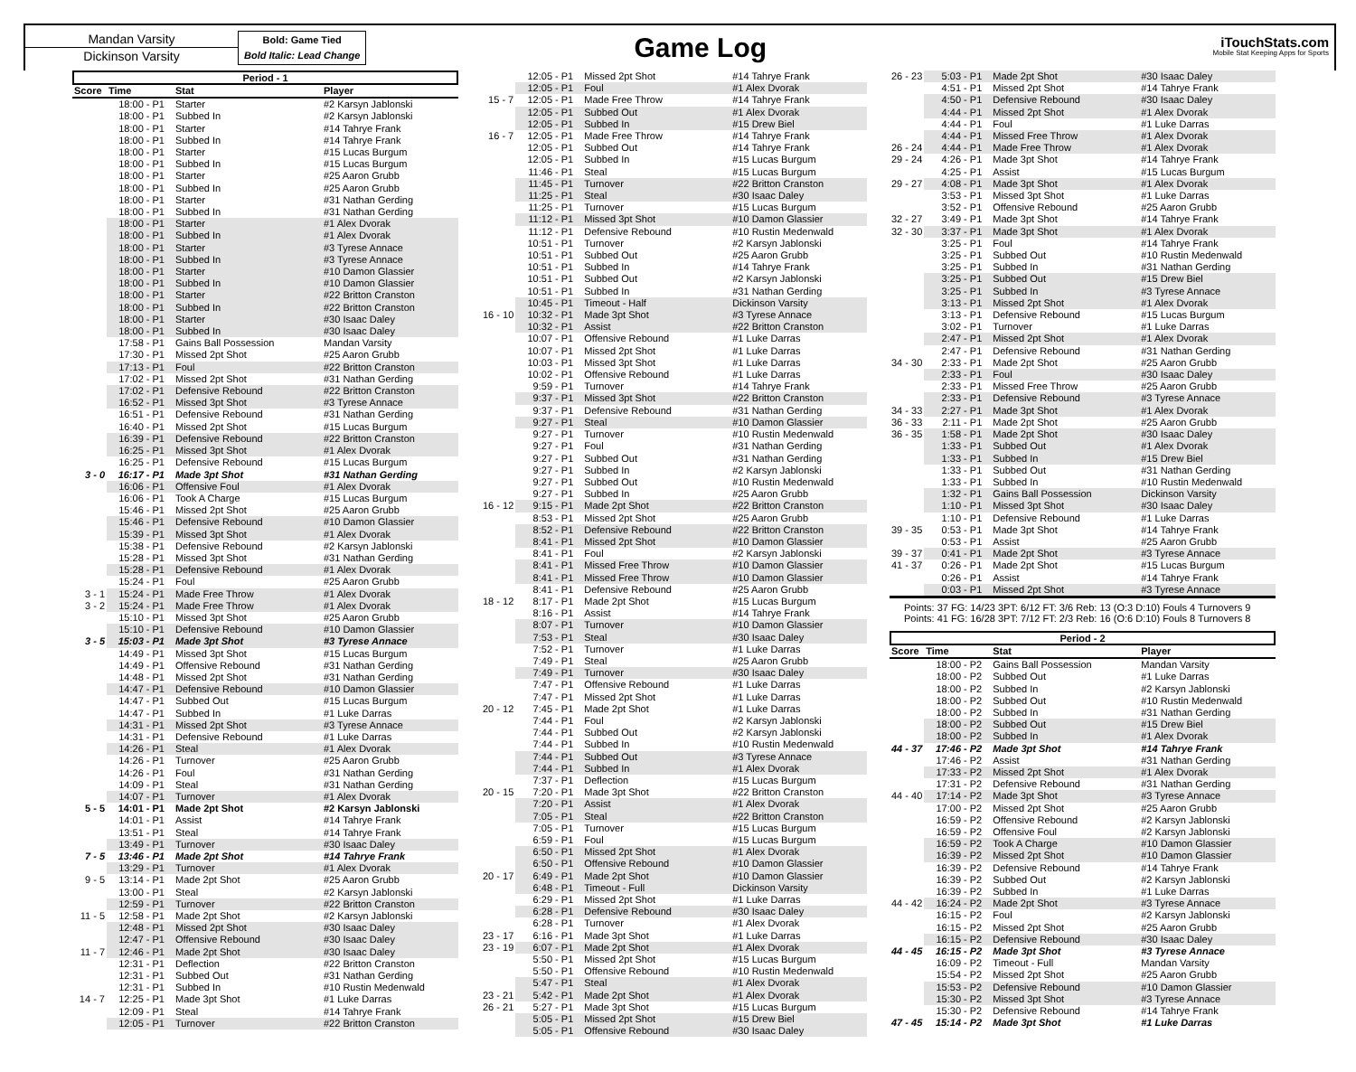Mandan Varsity
Dickinson Varsity
Bold: Game Tied
Bold Italic: Lead Change
Game Log
iTouchStats.com
Mobile Stat Keeping Apps for Sports
Period - 1
| Score | Time | Stat | Player |
| --- | --- | --- | --- |
| | 18:00 - P1 | Starter | #2 Karsyn Jablonski |
| | 18:00 - P1 | Subbed In | #2 Karsyn Jablonski |
| | 18:00 - P1 | Starter | #14 Tahrye Frank |
| | 18:00 - P1 | Subbed In | #14 Tahrye Frank |
| | 18:00 - P1 | Starter | #15 Lucas Burgum |
| | 18:00 - P1 | Subbed In | #15 Lucas Burgum |
| | 18:00 - P1 | Starter | #25 Aaron Grubb |
| | 18:00 - P1 | Subbed In | #25 Aaron Grubb |
| | 18:00 - P1 | Starter | #31 Nathan Gerding |
| | 18:00 - P1 | Subbed In | #31 Nathan Gerding |
| | 18:00 - P1 | Starter | #1 Alex Dvorak |
| | 18:00 - P1 | Subbed In | #1 Alex Dvorak |
| | 18:00 - P1 | Starter | #3 Tyrese Annace |
| | 18:00 - P1 | Subbed In | #3 Tyrese Annace |
| | 18:00 - P1 | Starter | #10 Damon Glassier |
| | 18:00 - P1 | Subbed In | #10 Damon Glassier |
| | 18:00 - P1 | Starter | #22 Britton Cranston |
| | 18:00 - P1 | Subbed In | #22 Britton Cranston |
| | 18:00 - P1 | Starter | #30 Isaac Daley |
| | 18:00 - P1 | Subbed In | #30 Isaac Daley |
| | 17:58 - P1 | Gains Ball Possession | Mandan Varsity |
| | 17:30 - P1 | Missed 2pt Shot | #25 Aaron Grubb |
| | 17:13 - P1 | Foul | #22 Britton Cranston |
| | 17:02 - P1 | Missed 2pt Shot | #31 Nathan Gerding |
| | 17:02 - P1 | Defensive Rebound | #22 Britton Cranston |
| | 16:52 - P1 | Missed 3pt Shot | #3 Tyrese Annace |
| | 16:51 - P1 | Defensive Rebound | #31 Nathan Gerding |
| | 16:40 - P1 | Missed 2pt Shot | #15 Lucas Burgum |
| | 16:39 - P1 | Defensive Rebound | #22 Britton Cranston |
| | 16:25 - P1 | Missed 3pt Shot | #1 Alex Dvorak |
| | 16:25 - P1 | Defensive Rebound | #15 Lucas Burgum |
| 3 - 0 | 16:17 - P1 | Made 3pt Shot | #31 Nathan Gerding |
| | 16:06 - P1 | Offensive Foul | #1 Alex Dvorak |
| | 16:06 - P1 | Took A Charge | #15 Lucas Burgum |
| | 15:46 - P1 | Missed 2pt Shot | #25 Aaron Grubb |
| | 15:46 - P1 | Defensive Rebound | #10 Damon Glassier |
| | 15:39 - P1 | Missed 3pt Shot | #1 Alex Dvorak |
| | 15:38 - P1 | Defensive Rebound | #2 Karsyn Jablonski |
| | 15:28 - P1 | Missed 3pt Shot | #31 Nathan Gerding |
| | 15:28 - P1 | Defensive Rebound | #1 Alex Dvorak |
| | 15:24 - P1 | Foul | #25 Aaron Grubb |
| 3 - 1 | 15:24 - P1 | Made Free Throw | #1 Alex Dvorak |
| 3 - 2 | 15:24 - P1 | Made Free Throw | #1 Alex Dvorak |
| | 15:10 - P1 | Missed 3pt Shot | #25 Aaron Grubb |
| | 15:10 - P1 | Defensive Rebound | #10 Damon Glassier |
| 3 - 5 | 15:03 - P1 | Made 3pt Shot | #3 Tyrese Annace |
| | 14:49 - P1 | Missed 3pt Shot | #15 Lucas Burgum |
| | 14:49 - P1 | Offensive Rebound | #31 Nathan Gerding |
| | 14:48 - P1 | Missed 2pt Shot | #31 Nathan Gerding |
| | 14:47 - P1 | Defensive Rebound | #10 Damon Glassier |
| | 14:47 - P1 | Subbed Out | #15 Lucas Burgum |
| | 14:47 - P1 | Subbed In | #1 Luke Darras |
| | 14:31 - P1 | Missed 2pt Shot | #3 Tyrese Annace |
| | 14:31 - P1 | Defensive Rebound | #1 Luke Darras |
| | 14:26 - P1 | Steal | #1 Alex Dvorak |
| | 14:26 - P1 | Turnover | #25 Aaron Grubb |
| | 14:26 - P1 | Foul | #31 Nathan Gerding |
| | 14:09 - P1 | Steal | #31 Nathan Gerding |
| | 14:07 - P1 | Turnover | #1 Alex Dvorak |
| 5 - 5 | 14:01 - P1 | Made 2pt Shot | #2 Karsyn Jablonski |
| | 14:01 - P1 | Assist | #14 Tahrye Frank |
| | 13:51 - P1 | Steal | #14 Tahrye Frank |
| | 13:49 - P1 | Turnover | #30 Isaac Daley |
| 7 - 5 | 13:46 - P1 | Made 2pt Shot | #14 Tahrye Frank |
| | 13:29 - P1 | Turnover | #1 Alex Dvorak |
| 9 - 5 | 13:14 - P1 | Made 2pt Shot | #25 Aaron Grubb |
| | 13:00 - P1 | Steal | #2 Karsyn Jablonski |
| | 12:59 - P1 | Turnover | #22 Britton Cranston |
| 11 - 5 | 12:58 - P1 | Made 2pt Shot | #2 Karsyn Jablonski |
| | 12:48 - P1 | Missed 2pt Shot | #30 Isaac Daley |
| | 12:47 - P1 | Offensive Rebound | #30 Isaac Daley |
| 11 - 7 | 12:46 - P1 | Made 2pt Shot | #30 Isaac Daley |
| | 12:31 - P1 | Deflection | #22 Britton Cranston |
| | 12:31 - P1 | Subbed Out | #31 Nathan Gerding |
| | 12:31 - P1 | Subbed In | #10 Rustin Medenwald |
| 14 - 7 | 12:25 - P1 | Made 3pt Shot | #1 Luke Darras |
| | 12:09 - P1 | Steal | #14 Tahrye Frank |
| | 12:05 - P1 | Turnover | #22 Britton Cranston |
| | 12:05 - P1 | Missed 2pt Shot | #14 Tahrye Frank |
| | 12:05 - P1 | Foul | #1 Alex Dvorak |
| 15 - 7 | 12:05 - P1 | Made Free Throw | #14 Tahrye Frank |
| | 12:05 - P1 | Subbed Out | #1 Alex Dvorak |
| | 12:05 - P1 | Subbed In | #15 Drew Biel |
| 16 - 7 | 12:05 - P1 | Made Free Throw | #14 Tahrye Frank |
| | 12:05 - P1 | Subbed Out | #14 Tahrye Frank |
| | 12:05 - P1 | Subbed In | #15 Lucas Burgum |
| | 11:46 - P1 | Steal | #15 Lucas Burgum |
| | 11:45 - P1 | Turnover | #22 Britton Cranston |
| | 11:25 - P1 | Steal | #30 Isaac Daley |
| | 11:25 - P1 | Turnover | #15 Lucas Burgum |
| | 11:12 - P1 | Missed 3pt Shot | #10 Damon Glassier |
| | 11:12 - P1 | Defensive Rebound | #10 Rustin Medenwald |
| | 10:51 - P1 | Turnover | #2 Karsyn Jablonski |
| | 10:51 - P1 | Subbed Out | #25 Aaron Grubb |
| | 10:51 - P1 | Subbed In | #14 Tahrye Frank |
| | 10:51 - P1 | Subbed Out | #2 Karsyn Jablonski |
| | 10:51 - P1 | Subbed In | #31 Nathan Gerding |
| | 10:45 - P1 | Timeout - Half | Dickinson Varsity |
| 16 - 10 | 10:32 - P1 | Made 3pt Shot | #3 Tyrese Annace |
| | 10:32 - P1 | Assist | #22 Britton Cranston |
| | 10:07 - P1 | Offensive Rebound | #1 Luke Darras |
| | 10:07 - P1 | Missed 2pt Shot | #1 Luke Darras |
| | 10:03 - P1 | Missed 3pt Shot | #1 Luke Darras |
| | 10:02 - P1 | Offensive Rebound | #1 Luke Darras |
| | 9:59 - P1 | Turnover | #14 Tahrye Frank |
| | 9:37 - P1 | Missed 3pt Shot | #22 Britton Cranston |
| | 9:37 - P1 | Defensive Rebound | #31 Nathan Gerding |
| | 9:27 - P1 | Steal | #10 Damon Glassier |
| | 9:27 - P1 | Turnover | #10 Rustin Medenwald |
| | 9:27 - P1 | Foul | #31 Nathan Gerding |
| | 9:27 - P1 | Subbed Out | #31 Nathan Gerding |
| | 9:27 - P1 | Subbed In | #2 Karsyn Jablonski |
| | 9:27 - P1 | Subbed Out | #10 Rustin Medenwald |
| | 9:27 - P1 | Subbed In | #25 Aaron Grubb |
| 16 - 12 | 9:15 - P1 | Made 2pt Shot | #22 Britton Cranston |
| | 8:53 - P1 | Missed 2pt Shot | #25 Aaron Grubb |
| | 8:52 - P1 | Defensive Rebound | #22 Britton Cranston |
| | 8:41 - P1 | Missed 2pt Shot | #10 Damon Glassier |
| | 8:41 - P1 | Foul | #2 Karsyn Jablonski |
| | 8:41 - P1 | Missed Free Throw | #10 Damon Glassier |
| | 8:41 - P1 | Missed Free Throw | #10 Damon Glassier |
| | 8:41 - P1 | Defensive Rebound | #25 Aaron Grubb |
| 18 - 12 | 8:17 - P1 | Made 2pt Shot | #15 Lucas Burgum |
| | 8:16 - P1 | Assist | #14 Tahrye Frank |
| | 8:07 - P1 | Turnover | #10 Damon Glassier |
| | 7:53 - P1 | Steal | #30 Isaac Daley |
| | 7:52 - P1 | Turnover | #1 Luke Darras |
| | 7:49 - P1 | Steal | #25 Aaron Grubb |
| | 7:49 - P1 | Turnover | #30 Isaac Daley |
| | 7:47 - P1 | Offensive Rebound | #1 Luke Darras |
| | 7:47 - P1 | Missed 2pt Shot | #1 Luke Darras |
| 20 - 12 | 7:45 - P1 | Made 2pt Shot | #1 Luke Darras |
| | 7:44 - P1 | Foul | #2 Karsyn Jablonski |
| | 7:44 - P1 | Subbed Out | #2 Karsyn Jablonski |
| | 7:44 - P1 | Subbed In | #10 Rustin Medenwald |
| | 7:44 - P1 | Subbed Out | #3 Tyrese Annace |
| | 7:44 - P1 | Subbed In | #1 Alex Dvorak |
| | 7:37 - P1 | Deflection | #15 Lucas Burgum |
| 20 - 15 | 7:20 - P1 | Made 3pt Shot | #22 Britton Cranston |
| | 7:20 - P1 | Assist | #1 Alex Dvorak |
| | 7:05 - P1 | Steal | #22 Britton Cranston |
| | 7:05 - P1 | Turnover | #15 Lucas Burgum |
| | 6:59 - P1 | Foul | #15 Lucas Burgum |
| | 6:50 - P1 | Missed 2pt Shot | #1 Alex Dvorak |
| | 6:50 - P1 | Offensive Rebound | #10 Damon Glassier |
| 20 - 17 | 6:49 - P1 | Made 2pt Shot | #10 Damon Glassier |
| | 6:48 - P1 | Timeout - Full | Dickinson Varsity |
| | 6:29 - P1 | Missed 2pt Shot | #1 Luke Darras |
| | 6:28 - P1 | Defensive Rebound | #30 Isaac Daley |
| | 6:28 - P1 | Turnover | #1 Alex Dvorak |
| 23 - 17 | 6:16 - P1 | Made 3pt Shot | #1 Luke Darras |
| 23 - 19 | 6:07 - P1 | Made 2pt Shot | #1 Alex Dvorak |
| | 5:50 - P1 | Missed 2pt Shot | #15 Lucas Burgum |
| | 5:50 - P1 | Offensive Rebound | #10 Rustin Medenwald |
| | 5:47 - P1 | Steal | #1 Alex Dvorak |
| 23 - 21 | 5:42 - P1 | Made 2pt Shot | #1 Alex Dvorak |
| 26 - 21 | 5:27 - P1 | Made 3pt Shot | #15 Lucas Burgum |
| | 5:05 - P1 | Missed 2pt Shot | #15 Drew Biel |
| | 5:05 - P1 | Offensive Rebound | #30 Isaac Daley |
| 26 - 23 | 5:03 - P1 | Made 2pt Shot | #30 Isaac Daley |
| | 4:51 - P1 | Missed 2pt Shot | #14 Tahrye Frank |
| | 4:50 - P1 | Defensive Rebound | #30 Isaac Daley |
| | 4:44 - P1 | Missed 2pt Shot | #1 Alex Dvorak |
| | 4:44 - P1 | Foul | #1 Luke Darras |
| | 4:44 - P1 | Missed Free Throw | #1 Alex Dvorak |
| 26 - 24 | 4:44 - P1 | Made Free Throw | #1 Alex Dvorak |
| 29 - 24 | 4:26 - P1 | Made 3pt Shot | #14 Tahrye Frank |
| | 4:25 - P1 | Assist | #15 Lucas Burgum |
| 29 - 27 | 4:08 - P1 | Made 3pt Shot | #1 Alex Dvorak |
| | 3:53 - P1 | Missed 3pt Shot | #1 Luke Darras |
| | 3:52 - P1 | Offensive Rebound | #25 Aaron Grubb |
| 32 - 27 | 3:49 - P1 | Made 3pt Shot | #14 Tahrye Frank |
| 32 - 30 | 3:37 - P1 | Made 3pt Shot | #1 Alex Dvorak |
| | 3:25 - P1 | Foul | #14 Tahrye Frank |
| | 3:25 - P1 | Subbed Out | #10 Rustin Medenwald |
| | 3:25 - P1 | Subbed In | #31 Nathan Gerding |
| | 3:25 - P1 | Subbed Out | #15 Drew Biel |
| | 3:25 - P1 | Subbed In | #3 Tyrese Annace |
| | 3:13 - P1 | Missed 2pt Shot | #1 Alex Dvorak |
| | 3:13 - P1 | Defensive Rebound | #15 Lucas Burgum |
| | 3:02 - P1 | Turnover | #1 Luke Darras |
| | 2:47 - P1 | Missed 2pt Shot | #1 Alex Dvorak |
| | 2:47 - P1 | Defensive Rebound | #31 Nathan Gerding |
| 34 - 30 | 2:33 - P1 | Made 2pt Shot | #25 Aaron Grubb |
| | 2:33 - P1 | Foul | #30 Isaac Daley |
| | 2:33 - P1 | Missed Free Throw | #25 Aaron Grubb |
| | 2:33 - P1 | Defensive Rebound | #3 Tyrese Annace |
| 34 - 33 | 2:27 - P1 | Made 3pt Shot | #1 Alex Dvorak |
| 36 - 33 | 2:11 - P1 | Made 2pt Shot | #25 Aaron Grubb |
| 36 - 35 | 1:58 - P1 | Made 2pt Shot | #30 Isaac Daley |
| | 1:33 - P1 | Subbed Out | #1 Alex Dvorak |
| | 1:33 - P1 | Subbed In | #15 Drew Biel |
| | 1:33 - P1 | Subbed Out | #31 Nathan Gerding |
| | 1:33 - P1 | Subbed In | #10 Rustin Medenwald |
| | 1:32 - P1 | Gains Ball Possession | Dickinson Varsity |
| | 1:10 - P1 | Missed 3pt Shot | #30 Isaac Daley |
| | 1:10 - P1 | Defensive Rebound | #1 Luke Darras |
| 39 - 35 | 0:53 - P1 | Made 3pt Shot | #14 Tahrye Frank |
| | 0:53 - P1 | Assist | #25 Aaron Grubb |
| 39 - 37 | 0:41 - P1 | Made 2pt Shot | #3 Tyrese Annace |
| 41 - 37 | 0:26 - P1 | Made 2pt Shot | #15 Lucas Burgum |
| | 0:26 - P1 | Assist | #14 Tahrye Frank |
| | 0:03 - P1 | Missed 2pt Shot | #3 Tyrese Annace |
Points: 37 FG: 14/23 3PT: 6/12 FT: 3/6 Reb: 13 (O:3 D:10) Fouls 4 Turnovers 9
Points: 41 FG: 16/28 3PT: 7/12 FT: 2/3 Reb: 16 (O:6 D:10) Fouls 8 Turnovers 8
Period - 2
| Score | Time | Stat | Player |
| --- | --- | --- | --- |
| | 18:00 - P2 | Gains Ball Possession | Mandan Varsity |
| | 18:00 - P2 | Subbed Out | #1 Luke Darras |
| | 18:00 - P2 | Subbed In | #2 Karsyn Jablonski |
| | 18:00 - P2 | Subbed Out | #10 Rustin Medenwald |
| | 18:00 - P2 | Subbed In | #31 Nathan Gerding |
| | 18:00 - P2 | Subbed Out | #15 Drew Biel |
| | 18:00 - P2 | Subbed In | #1 Alex Dvorak |
| 44 - 37 | 17:46 - P2 | Made 3pt Shot | #14 Tahrye Frank |
| | 17:46 - P2 | Assist | #31 Nathan Gerding |
| | 17:33 - P2 | Missed 2pt Shot | #1 Alex Dvorak |
| | 17:31 - P2 | Defensive Rebound | #31 Nathan Gerding |
| 44 - 40 | 17:14 - P2 | Made 3pt Shot | #3 Tyrese Annace |
| | 17:00 - P2 | Missed 2pt Shot | #25 Aaron Grubb |
| | 16:59 - P2 | Offensive Rebound | #2 Karsyn Jablonski |
| | 16:59 - P2 | Offensive Foul | #2 Karsyn Jablonski |
| | 16:59 - P2 | Took A Charge | #10 Damon Glassier |
| | 16:39 - P2 | Missed 2pt Shot | #10 Damon Glassier |
| | 16:39 - P2 | Defensive Rebound | #14 Tahrye Frank |
| | 16:39 - P2 | Subbed Out | #2 Karsyn Jablonski |
| | 16:39 - P2 | Subbed In | #1 Luke Darras |
| 44 - 42 | 16:24 - P2 | Made 2pt Shot | #3 Tyrese Annace |
| | 16:15 - P2 | Foul | #2 Karsyn Jablonski |
| | 16:15 - P2 | Missed 2pt Shot | #25 Aaron Grubb |
| | 16:15 - P2 | Defensive Rebound | #30 Isaac Daley |
| 44 - 45 | 16:15 - P2 | Made 3pt Shot | #3 Tyrese Annace |
| | 16:09 - P2 | Timeout - Full | Mandan Varsity |
| | 15:54 - P2 | Missed 2pt Shot | #25 Aaron Grubb |
| | 15:53 - P2 | Defensive Rebound | #10 Damon Glassier |
| | 15:30 - P2 | Missed 3pt Shot | #3 Tyrese Annace |
| | 15:30 - P2 | Defensive Rebound | #14 Tahrye Frank |
| 47 - 45 | 15:14 - P2 | Made 3pt Shot | #1 Luke Darras |